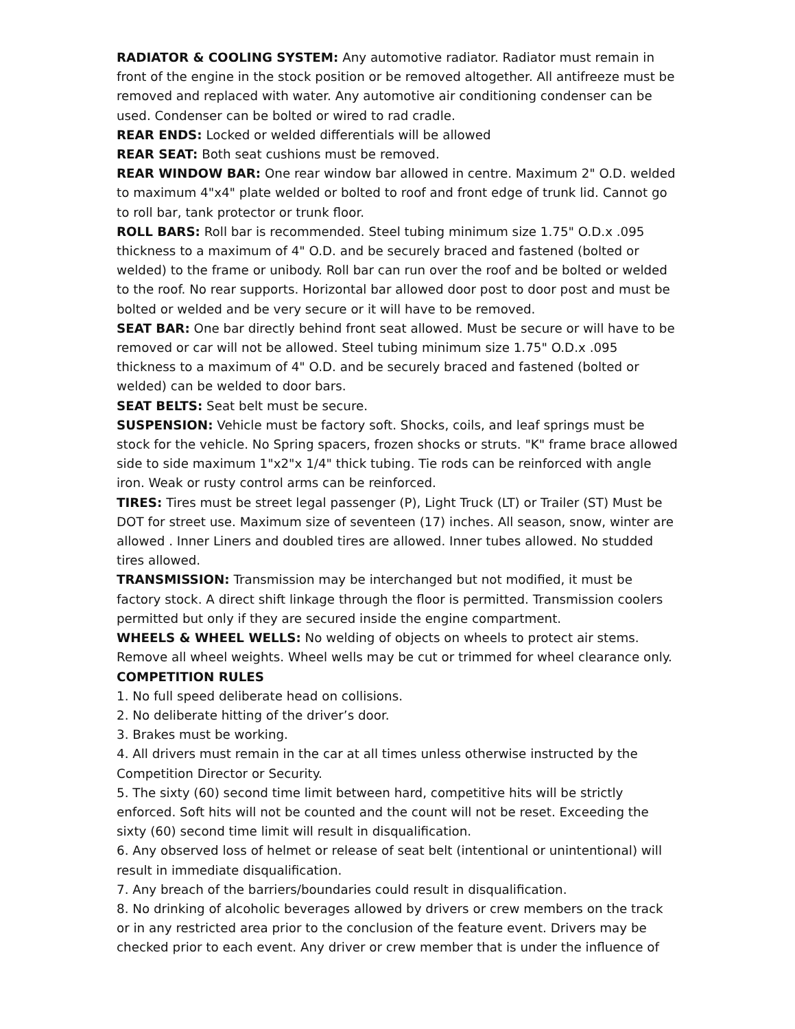RADIATOR & COOLING SYSTEM: Any automotive radiator. Radiator must remain in front of the engine in the stock position or be removed altogether. All antifreeze must be removed and replaced with water. Any automotive air conditioning condenser can be used. Condenser can be bolted or wired to rad cradle.
REAR ENDS: Locked or welded differentials will be allowed
REAR SEAT: Both seat cushions must be removed.
REAR WINDOW BAR: One rear window bar allowed in centre. Maximum 2" O.D. welded to maximum 4"x4" plate welded or bolted to roof and front edge of trunk lid. Cannot go to roll bar, tank protector or trunk floor.
ROLL BARS: Roll bar is recommended. Steel tubing minimum size 1.75" O.D.x .095 thickness to a maximum of 4" O.D. and be securely braced and fastened (bolted or welded) to the frame or unibody. Roll bar can run over the roof and be bolted or welded to the roof. No rear supports. Horizontal bar allowed door post to door post and must be bolted or welded and be very secure or it will have to be removed.
SEAT BAR: One bar directly behind front seat allowed. Must be secure or will have to be removed or car will not be allowed. Steel tubing minimum size 1.75" O.D.x .095 thickness to a maximum of 4" O.D. and be securely braced and fastened (bolted or welded) can be welded to door bars.
SEAT BELTS: Seat belt must be secure.
SUSPENSION: Vehicle must be factory soft. Shocks, coils, and leaf springs must be stock for the vehicle. No Spring spacers, frozen shocks or struts. "K" frame brace allowed side to side maximum 1"x2"x 1/4" thick tubing. Tie rods can be reinforced with angle iron. Weak or rusty control arms can be reinforced.
TIRES: Tires must be street legal passenger (P), Light Truck (LT) or Trailer (ST) Must be DOT for street use. Maximum size of seventeen (17) inches. All season, snow, winter are allowed . Inner Liners and doubled tires are allowed. Inner tubes allowed. No studded tires allowed.
TRANSMISSION: Transmission may be interchanged but not modified, it must be factory stock. A direct shift linkage through the floor is permitted. Transmission coolers permitted but only if they are secured inside the engine compartment.
WHEELS & WHEEL WELLS: No welding of objects on wheels to protect air stems. Remove all wheel weights. Wheel wells may be cut or trimmed for wheel clearance only.
COMPETITION RULES
1. No full speed deliberate head on collisions.
2. No deliberate hitting of the driver’s door.
3. Brakes must be working.
4. All drivers must remain in the car at all times unless otherwise instructed by the Competition Director or Security.
5. The sixty (60) second time limit between hard, competitive hits will be strictly enforced. Soft hits will not be counted and the count will not be reset. Exceeding the sixty (60) second time limit will result in disqualification.
6. Any observed loss of helmet or release of seat belt (intentional or unintentional) will result in immediate disqualification.
7. Any breach of the barriers/boundaries could result in disqualification.
8. No drinking of alcoholic beverages allowed by drivers or crew members on the track or in any restricted area prior to the conclusion of the feature event. Drivers may be checked prior to each event. Any driver or crew member that is under the influence of